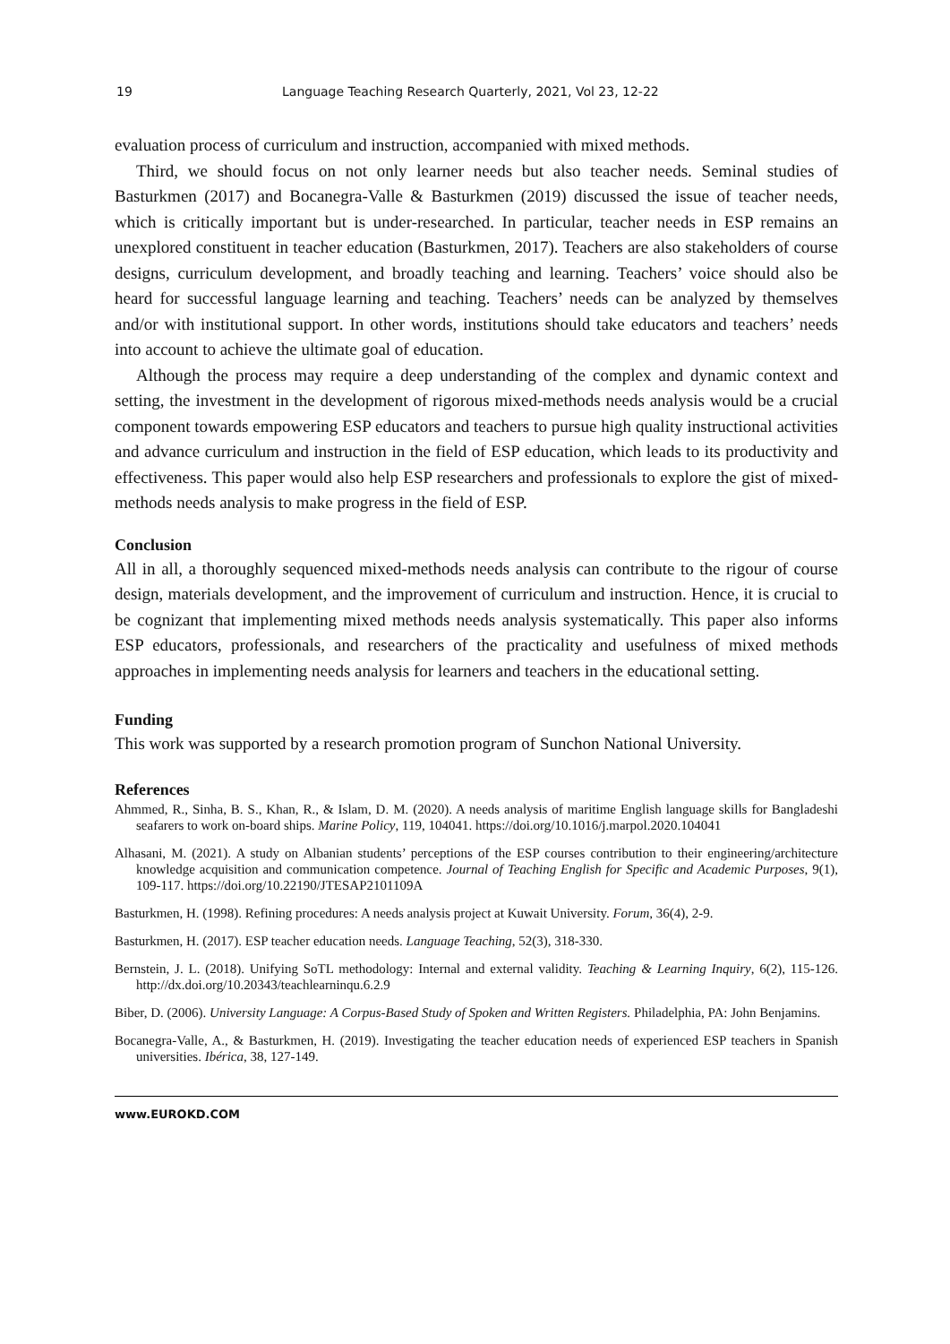19 Language Teaching Research Quarterly, 2021, Vol 23, 12-22
evaluation process of curriculum and instruction, accompanied with mixed methods.
Third, we should focus on not only learner needs but also teacher needs. Seminal studies of Basturkmen (2017) and Bocanegra-Valle & Basturkmen (2019) discussed the issue of teacher needs, which is critically important but is under-researched. In particular, teacher needs in ESP remains an unexplored constituent in teacher education (Basturkmen, 2017). Teachers are also stakeholders of course designs, curriculum development, and broadly teaching and learning. Teachers’ voice should also be heard for successful language learning and teaching. Teachers’ needs can be analyzed by themselves and/or with institutional support. In other words, institutions should take educators and teachers’ needs into account to achieve the ultimate goal of education.
Although the process may require a deep understanding of the complex and dynamic context and setting, the investment in the development of rigorous mixed-methods needs analysis would be a crucial component towards empowering ESP educators and teachers to pursue high quality instructional activities and advance curriculum and instruction in the field of ESP education, which leads to its productivity and effectiveness. This paper would also help ESP researchers and professionals to explore the gist of mixed-methods needs analysis to make progress in the field of ESP.
Conclusion
All in all, a thoroughly sequenced mixed-methods needs analysis can contribute to the rigour of course design, materials development, and the improvement of curriculum and instruction. Hence, it is crucial to be cognizant that implementing mixed methods needs analysis systematically. This paper also informs ESP educators, professionals, and researchers of the practicality and usefulness of mixed methods approaches in implementing needs analysis for learners and teachers in the educational setting.
Funding
This work was supported by a research promotion program of Sunchon National University.
References
Ahmmed, R., Sinha, B. S., Khan, R., & Islam, D. M. (2020). A needs analysis of maritime English language skills for Bangladeshi seafarers to work on-board ships. Marine Policy, 119, 104041. https://doi.org/10.1016/j.marpol.2020.104041
Alhasani, M. (2021). A study on Albanian students’ perceptions of the ESP courses contribution to their engineering/architecture knowledge acquisition and communication competence. Journal of Teaching English for Specific and Academic Purposes, 9(1), 109-117. https://doi.org/10.22190/JTESAP2101109A
Basturkmen, H. (1998). Refining procedures: A needs analysis project at Kuwait University. Forum, 36(4), 2-9.
Basturkmen, H. (2017). ESP teacher education needs. Language Teaching, 52(3), 318-330.
Bernstein, J. L. (2018). Unifying SoTL methodology: Internal and external validity. Teaching & Learning Inquiry, 6(2), 115-126. http://dx.doi.org/10.20343/teachlearninqu.6.2.9
Biber, D. (2006). University Language: A Corpus-Based Study of Spoken and Written Registers. Philadelphia, PA: John Benjamins.
Bocanegra-Valle, A., & Basturkmen, H. (2019). Investigating the teacher education needs of experienced ESP teachers in Spanish universities. Ibérica, 38, 127-149.
www.EUROKD.COM